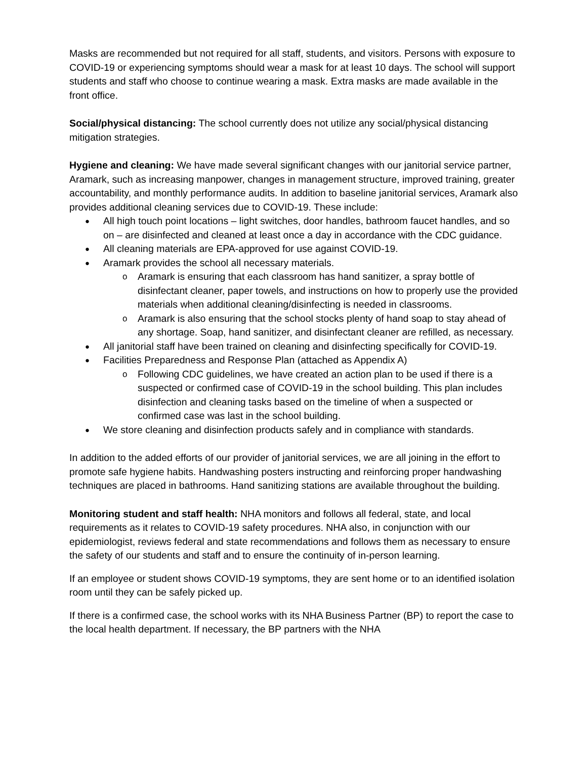Masks are recommended but not required for all staff, students, and visitors. Persons with exposure to COVID-19 or experiencing symptoms should wear a mask for at least 10 days. The school will support students and staff who choose to continue wearing a mask. Extra masks are made available in the front office.
Social/physical distancing: The school currently does not utilize any social/physical distancing mitigation strategies.
Hygiene and cleaning: We have made several significant changes with our janitorial service partner, Aramark, such as increasing manpower, changes in management structure, improved training, greater accountability, and monthly performance audits. In addition to baseline janitorial services, Aramark also provides additional cleaning services due to COVID-19. These include:
All high touch point locations – light switches, door handles, bathroom faucet handles, and so on – are disinfected and cleaned at least once a day in accordance with the CDC guidance.
All cleaning materials are EPA-approved for use against COVID-19.
Aramark provides the school all necessary materials.
Aramark is ensuring that each classroom has hand sanitizer, a spray bottle of disinfectant cleaner, paper towels, and instructions on how to properly use the provided materials when additional cleaning/disinfecting is needed in classrooms.
Aramark is also ensuring that the school stocks plenty of hand soap to stay ahead of any shortage. Soap, hand sanitizer, and disinfectant cleaner are refilled, as necessary.
All janitorial staff have been trained on cleaning and disinfecting specifically for COVID-19.
Facilities Preparedness and Response Plan (attached as Appendix A)
Following CDC guidelines, we have created an action plan to be used if there is a suspected or confirmed case of COVID-19 in the school building. This plan includes disinfection and cleaning tasks based on the timeline of when a suspected or confirmed case was last in the school building.
We store cleaning and disinfection products safely and in compliance with standards.
In addition to the added efforts of our provider of janitorial services, we are all joining in the effort to promote safe hygiene habits. Handwashing posters instructing and reinforcing proper handwashing techniques are placed in bathrooms. Hand sanitizing stations are available throughout the building.
Monitoring student and staff health: NHA monitors and follows all federal, state, and local requirements as it relates to COVID-19 safety procedures. NHA also, in conjunction with our epidemiologist, reviews federal and state recommendations and follows them as necessary to ensure the safety of our students and staff and to ensure the continuity of in-person learning.
If an employee or student shows COVID-19 symptoms, they are sent home or to an identified isolation room until they can be safely picked up.
If there is a confirmed case, the school works with its NHA Business Partner (BP) to report the case to the local health department. If necessary, the BP partners with the NHA